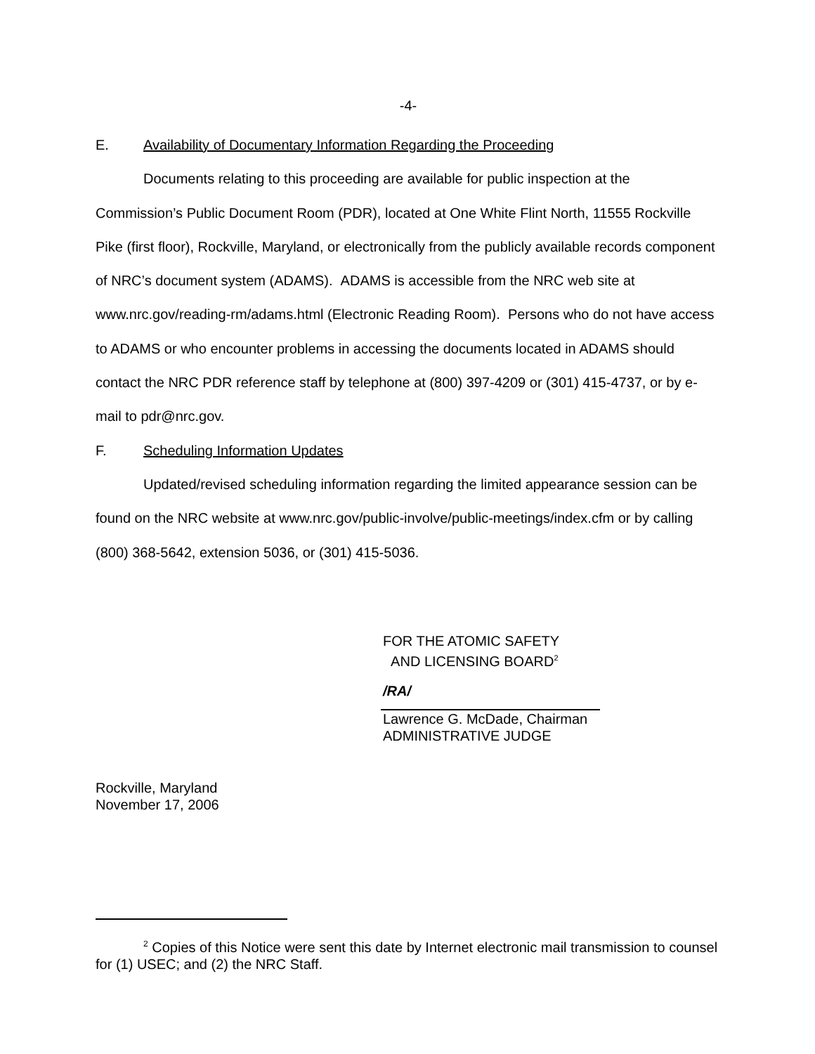-4-
E. Availability of Documentary Information Regarding the Proceeding
Documents relating to this proceeding are available for public inspection at the Commission’s Public Document Room (PDR), located at One White Flint North, 11555 Rockville Pike (first floor), Rockville, Maryland, or electronically from the publicly available records component of NRC’s document system (ADAMS). ADAMS is accessible from the NRC web site at www.nrc.gov/reading-rm/adams.html (Electronic Reading Room). Persons who do not have access to ADAMS or who encounter problems in accessing the documents located in ADAMS should contact the NRC PDR reference staff by telephone at (800) 397-4209 or (301) 415-4737, or by e-mail to pdr@nrc.gov.
F. Scheduling Information Updates
Updated/revised scheduling information regarding the limited appearance session can be found on the NRC website at www.nrc.gov/public-involve/public-meetings/index.cfm or by calling (800) 368-5642, extension 5036, or (301) 415-5036.
FOR THE ATOMIC SAFETY
AND LICENSING BOARD<sup>2</sup>
/RA/
Lawrence G. McDade, Chairman
ADMINISTRATIVE JUDGE
Rockville, Maryland
November 17, 2006
<sup>2</sup> Copies of this Notice were sent this date by Internet electronic mail transmission to counsel for (1) USEC; and (2) the NRC Staff.